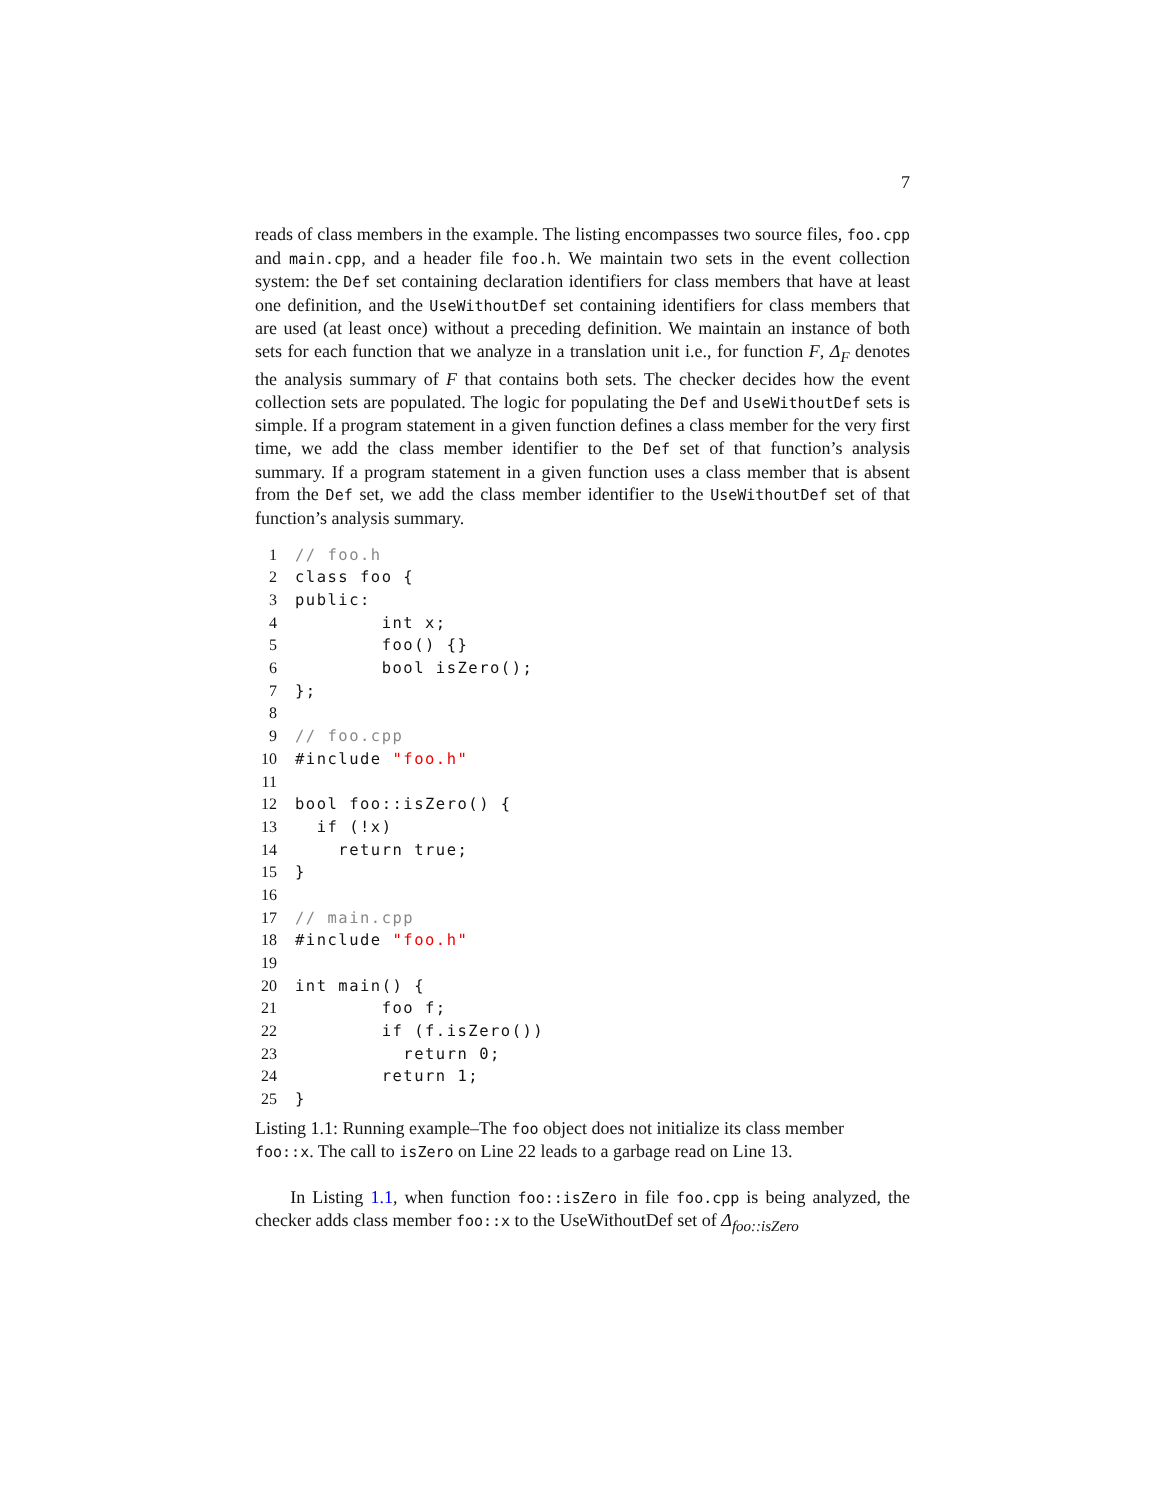7
reads of class members in the example. The listing encompasses two source files, foo.cpp and main.cpp, and a header file foo.h. We maintain two sets in the event collection system: the Def set containing declaration identifiers for class members that have at least one definition, and the UseWithoutDef set containing identifiers for class members that are used (at least once) without a preceding definition. We maintain an instance of both sets for each function that we analyze in a translation unit i.e., for function F, Δ<sub>F</sub> denotes the analysis summary of F that contains both sets. The checker decides how the event collection sets are populated. The logic for populating the Def and UseWithoutDef sets is simple. If a program statement in a given function defines a class member for the very first time, we add the class member identifier to the Def set of that function’s analysis summary. If a program statement in a given function uses a class member that is absent from the Def set, we add the class member identifier to the UseWithoutDef set of that function’s analysis summary.
| 1 | // foo.h |
| 2 | class foo { |
| 3 | public: |
| 4 | int x; |
| 5 | foo() {} |
| 6 | bool isZero(); |
| 7 | }; |
| 8 | |
| 9 | // foo.cpp |
| 10 | #include "foo.h" |
| 11 | |
| 12 | bool foo::isZero() { |
| 13 | if (!x) |
| 14 | return true; |
| 15 | } |
| 16 | |
| 17 | // main.cpp |
| 18 | #include "foo.h" |
| 19 | |
| 20 | int main() { |
| 21 | foo f; |
| 22 | if (f.isZero()) |
| 23 | return 0; |
| 24 | return 1; |
| 25 | } |
Listing 1.1: Running example–The foo object does not initialize its class member foo::x. The call to isZero on Line 22 leads to a garbage read on Line 13.
In Listing 1.1, when function foo::isZero in file foo.cpp is being analyzed, the checker adds class member foo::x to the UseWithoutDef set of Δ<sub>foo::isZero</sub>